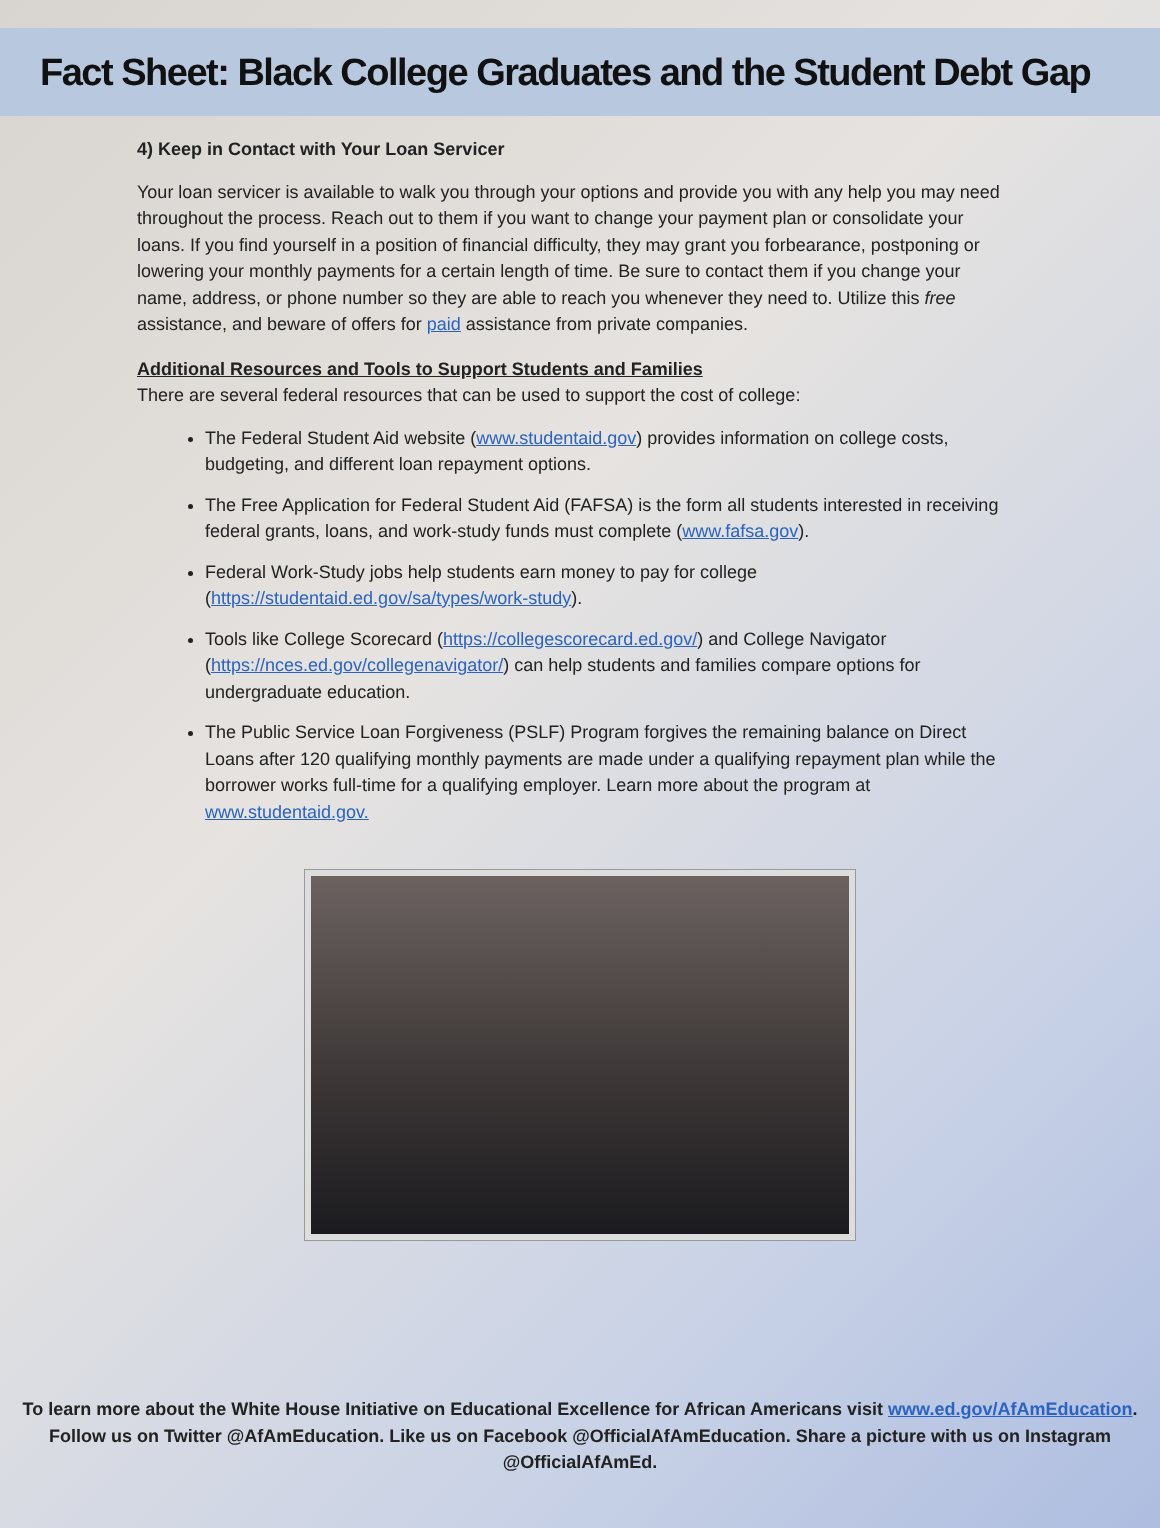Fact Sheet: Black College Graduates and the Student Debt Gap
4) Keep in Contact with Your Loan Servicer
Your loan servicer is available to walk you through your options and provide you with any help you may need throughout the process. Reach out to them if you want to change your payment plan or consolidate your loans. If you find yourself in a position of financial difficulty, they may grant you forbearance, postponing or lowering your monthly payments for a certain length of time. Be sure to contact them if you change your name, address, or phone number so they are able to reach you whenever they need to. Utilize this free assistance, and beware of offers for paid assistance from private companies.
Additional Resources and Tools to Support Students and Families
There are several federal resources that can be used to support the cost of college:
The Federal Student Aid website (www.studentaid.gov) provides information on college costs, budgeting, and different loan repayment options.
The Free Application for Federal Student Aid (FAFSA) is the form all students interested in receiving federal grants, loans, and work-study funds must complete (www.fafsa.gov).
Federal Work-Study jobs help students earn money to pay for college (https://studentaid.ed.gov/sa/types/work-study).
Tools like College Scorecard (https://collegescorecard.ed.gov/) and College Navigator (https://nces.ed.gov/collegenavigator/) can help students and families compare options for undergraduate education.
The Public Service Loan Forgiveness (PSLF) Program forgives the remaining balance on Direct Loans after 120 qualifying monthly payments are made under a qualifying repayment plan while the borrower works full-time for a qualifying employer. Learn more about the program at www.studentaid.gov.
To learn more about the White House Initiative on Educational Excellence for African Americans visit www.ed.gov/AfAmEducation.
Follow us on Twitter @AfAmEducation. Like us on Facebook @OfficialAfAmEducation. Share a picture with us on Instagram
@OfficialAfAmEd.